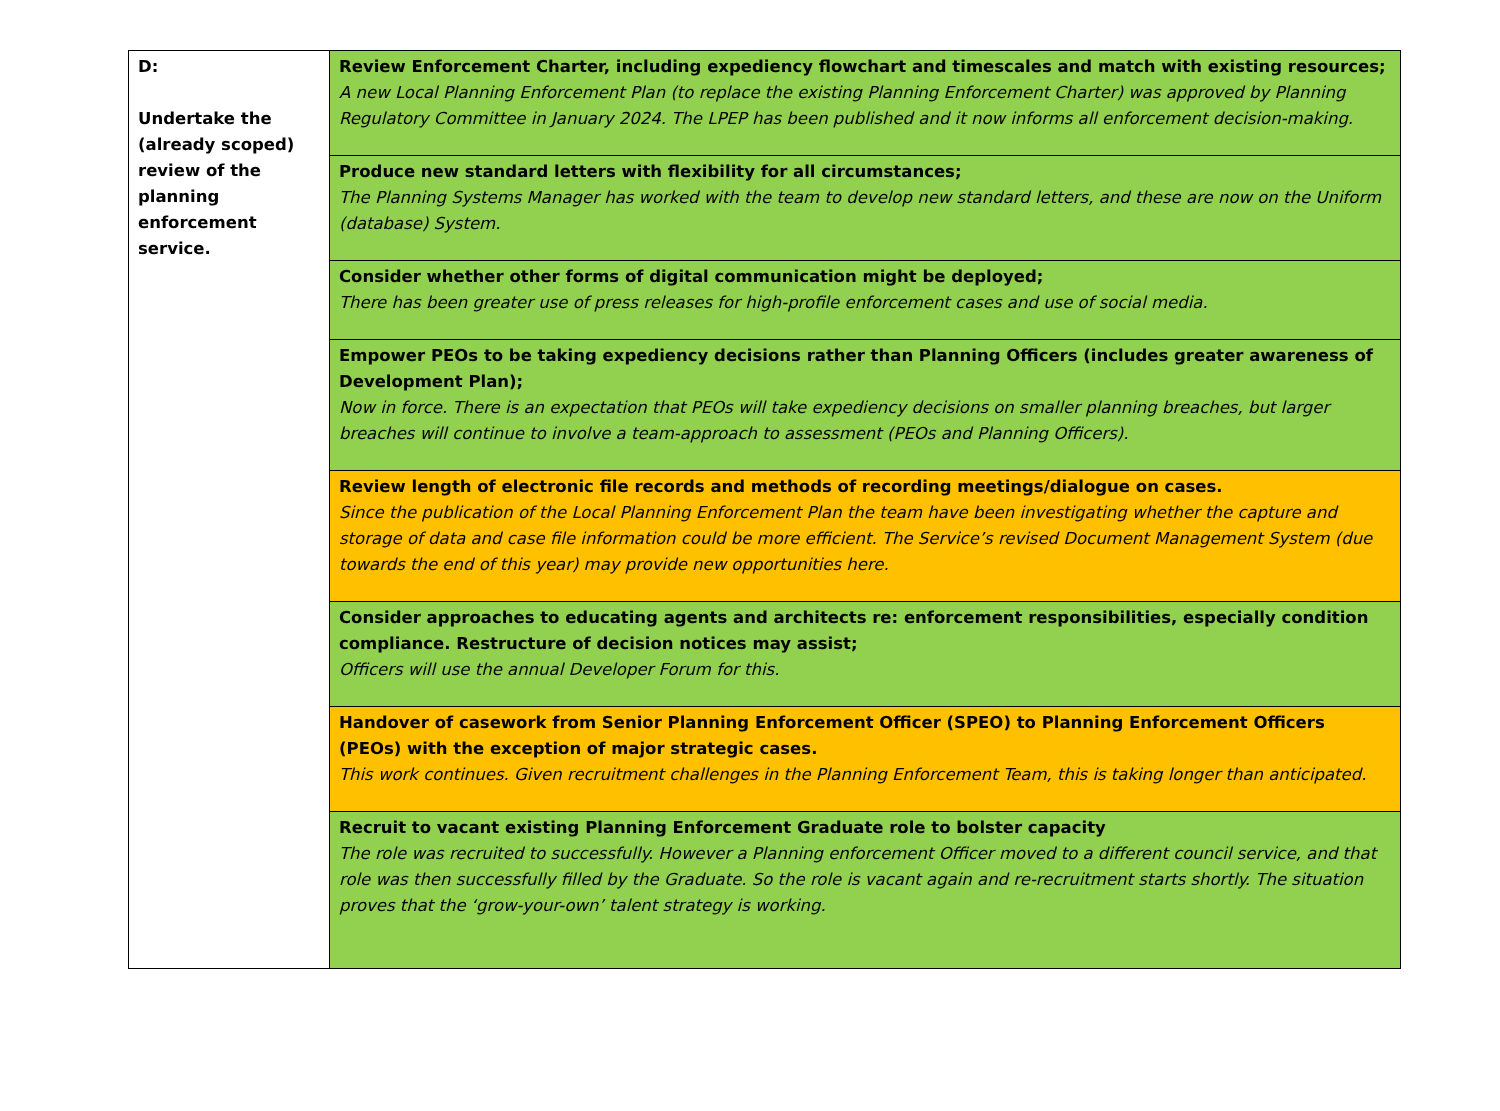| D: Undertake the (already scoped) review of the planning enforcement service. | Review Enforcement Charter, including expediency flowchart and timescales and match with existing resources; A new Local Planning Enforcement Plan (to replace the existing Planning Enforcement Charter) was approved by Planning Regulatory Committee in January 2024. The LPEP has been published and it now informs all enforcement decision-making. |
| | Produce new standard letters with flexibility for all circumstances; The Planning Systems Manager has worked with the team to develop new standard letters, and these are now on the Uniform (database) System. |
| | Consider whether other forms of digital communication might be deployed; There has been greater use of press releases for high-profile enforcement cases and use of social media. |
| | Empower PEOs to be taking expediency decisions rather than Planning Officers (includes greater awareness of Development Plan); Now in force. There is an expectation that PEOs will take expediency decisions on smaller planning breaches, but larger breaches will continue to involve a team-approach to assessment (PEOs and Planning Officers). |
| | Review length of electronic file records and methods of recording meetings/dialogue on cases. Since the publication of the Local Planning Enforcement Plan the team have been investigating whether the capture and storage of data and case file information could be more efficient. The Service’s revised Document Management System (due towards the end of this year) may provide new opportunities here. |
| | Consider approaches to educating agents and architects re: enforcement responsibilities, especially condition compliance. Restructure of decision notices may assist; Officers will use the annual Developer Forum for this. |
| | Handover of casework from Senior Planning Enforcement Officer (SPEO) to Planning Enforcement Officers (PEOs) with the exception of major strategic cases. This work continues. Given recruitment challenges in the Planning Enforcement Team, this is taking longer than anticipated. |
| | Recruit to vacant existing Planning Enforcement Graduate role to bolster capacity The role was recruited to successfully. However a Planning enforcement Officer moved to a different council service, and that role was then successfully filled by the Graduate. So the role is vacant again and re-recruitment starts shortly. The situation proves that the ‘grow-your-own’ talent strategy is working. |